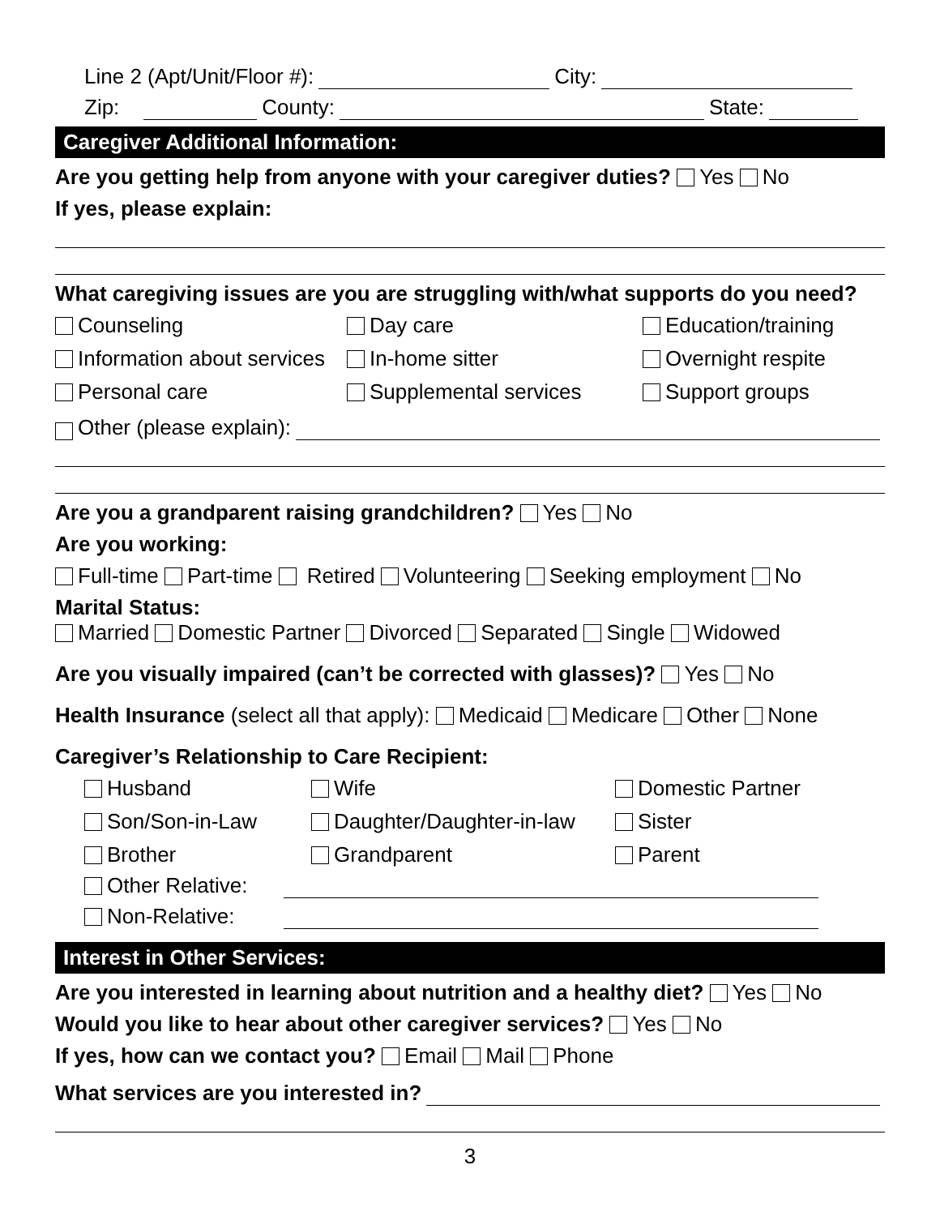Line 2 (Apt/Unit/Floor #): City:
Zip: County: State:
Caregiver Additional Information:
Are you getting help from anyone with your caregiver duties? Yes No
If yes, please explain:
What caregiving issues are you are struggling with/what supports do you need?
Counseling
Day care
Education/training
Information about services
In-home sitter
Overnight respite
Personal care
Supplemental services
Support groups
Other (please explain):
Are you a grandparent raising grandchildren? Yes No
Are you working:
Full-time Part-time Retired Volunteering Seeking employment No
Marital Status:
Married Domestic Partner Divorced Separated Single Widowed
Are you visually impaired (can’t be corrected with glasses)? Yes No
Health Insurance (select all that apply): Medicaid Medicare Other None
Caregiver’s Relationship to Care Recipient:
Husband
Wife
Domestic Partner
Son/Son-in-Law
Daughter/Daughter-in-law
Sister
Brother
Grandparent
Parent
Other Relative:
Non-Relative:
Interest in Other Services:
Are you interested in learning about nutrition and a healthy diet? Yes No
Would you like to hear about other caregiver services? Yes No
If yes, how can we contact you? Email Mail Phone
What services are you interested in?
3